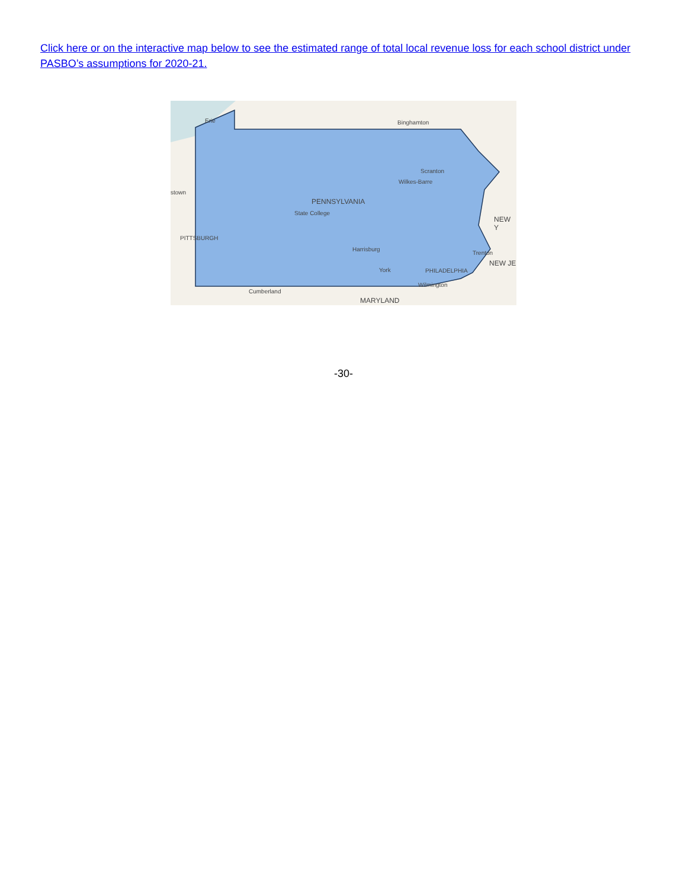Click here or on the interactive map below to see the estimated range of total local revenue loss for each school district under PASBO’s assumptions for 2020-21.
Erie Binghamton
Scranton
Wilkes-Barre
stown
PENNSYLVANIA
State College
NEW Y
PITTSBURGH
Harrisburg
Trenton
NEW JE
York PHILADELPHIA
Wilmington
Cumberland
MARYLAND
-30-